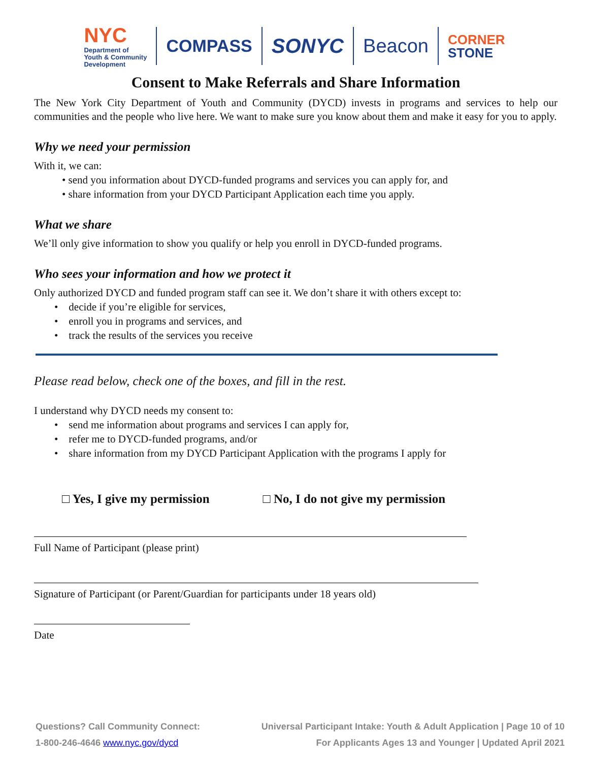NYC
Department of
Youth & Community
Development
COMPASS
SONYC Beacon
CORNER
STONE
Consent to Make Referrals and Share Information
The New York City Department of Youth and Community (DYCD) invests in programs and services to help our communities and the people who live here. We want to make sure you know about them and make it easy for you to apply.
Why we need your permission
With it, we can:
• send you information about DYCD-funded programs and services you can apply for, and
• share information from your DYCD Participant Application each time you apply.
What we share
We’ll only give information to show you qualify or help you enroll in DYCD-funded programs.
Who sees your information and how we protect it
Only authorized DYCD and funded program staff can see it. We don’t share it with others except to:
• decide if you’re eligible for services,
• enroll you in programs and services, and
• track the results of the services you receive
Please read below, check one of the boxes, and fill in the rest.
I understand why DYCD needs my consent to:
• send me information about programs and services I can apply for,
• refer me to DYCD-funded programs, and/or
• share information from my DYCD Participant Application with the programs I apply for
□ Yes, I give my permission □ No, I do not give my permission
Full Name of Participant (please print)
Signature of Participant (or Parent/Guardian for participants under 18 years old)
Date
Questions? Call Community Connect:
1-800-246-4646 www.nyc.gov/dycd
Universal Participant Intake: Youth & Adult Application | Page 10 of 10
For Applicants Ages 13 and Younger | Updated April 2021